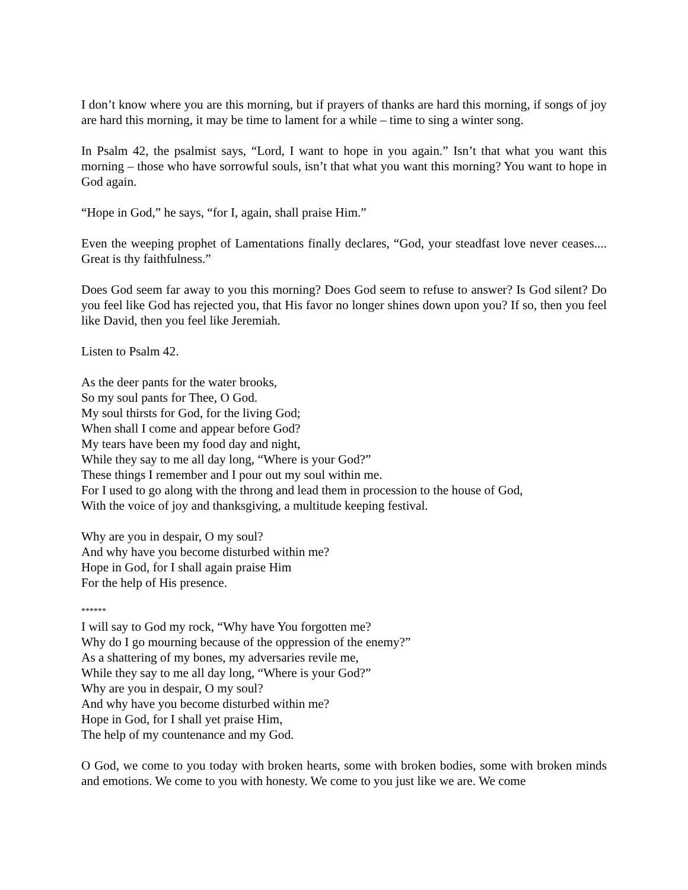I don’t know where you are this morning, but if prayers of thanks are hard this morning, if songs of joy are hard this morning, it may be time to lament for a while – time to sing a winter song.
In Psalm 42, the psalmist says, “Lord, I want to hope in you again.” Isn’t that what you want this morning – those who have sorrowful souls, isn’t that what you want this morning? You want to hope in God again.
“Hope in God,” he says, “for I, again, shall praise Him.”
Even the weeping prophet of Lamentations finally declares, “God, your steadfast love never ceases.... Great is thy faithfulness.”
Does God seem far away to you this morning? Does God seem to refuse to answer? Is God silent? Do you feel like God has rejected you, that His favor no longer shines down upon you? If so, then you feel like David, then you feel like Jeremiah.
Listen to Psalm 42.
As the deer pants for the water brooks,
So my soul pants for Thee, O God.
My soul thirsts for God, for the living God;
When shall I come and appear before God?
My tears have been my food day and night,
While they say to me all day long, “Where is your God?”
These things I remember and I pour out my soul within me.
For I used to go along with the throng and lead them in procession to the house of God,
With the voice of joy and thanksgiving, a multitude keeping festival.
Why are you in despair, O my soul?
And why have you become disturbed within me?
Hope in God, for I shall again praise Him
For the help of His presence.
******
I will say to God my rock, “Why have You forgotten me?
Why do I go mourning because of the oppression of the enemy?”
As a shattering of my bones, my adversaries revile me,
While they say to me all day long, “Where is your God?”
Why are you in despair, O my soul?
And why have you become disturbed within me?
Hope in God, for I shall yet praise Him,
The help of my countenance and my God.
O God, we come to you today with broken hearts, some with broken bodies, some with broken minds and emotions. We come to you with honesty. We come to you just like we are. We come